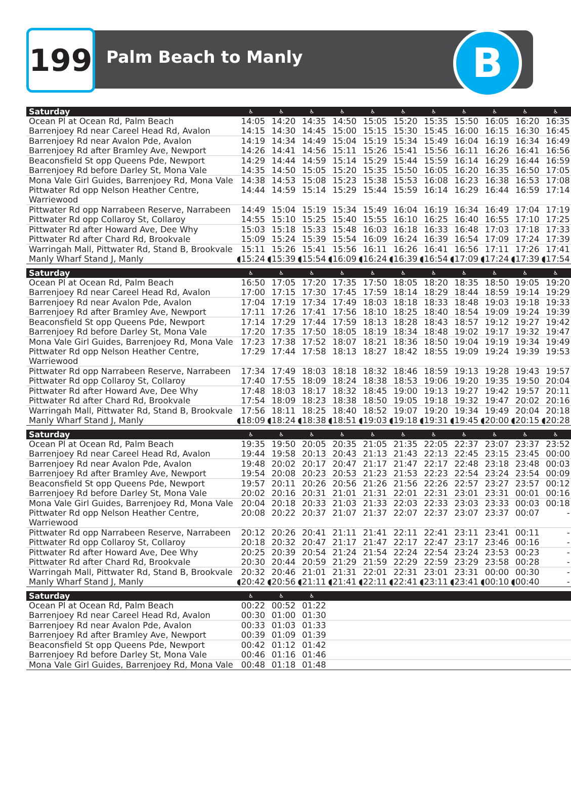199 Palm Beach to Manly B
| Saturday | ♿ | ♿ | ♿ | ♿ | ♿ | ♿ | ♿ | ♿ | ♿ | ♿ | ♿ |
| --- | --- | --- | --- | --- | --- | --- | --- | --- | --- | --- | --- |
| Ocean Pl at Ocean Rd, Palm Beach | 14:05 | 14:20 | 14:35 | 14:50 | 15:05 | 15:20 | 15:35 | 15:50 | 16:05 | 16:20 | 16:35 |
| Barrenjoey Rd near Careel Head Rd, Avalon | 14:15 | 14:30 | 14:45 | 15:00 | 15:15 | 15:30 | 15:45 | 16:00 | 16:15 | 16:30 | 16:45 |
| Barrenjoey Rd near Avalon Pde, Avalon | 14:19 | 14:34 | 14:49 | 15:04 | 15:19 | 15:34 | 15:49 | 16:04 | 16:19 | 16:34 | 16:49 |
| Barrenjoey Rd after Bramley Ave, Newport | 14:26 | 14:41 | 14:56 | 15:11 | 15:26 | 15:41 | 15:56 | 16:11 | 16:26 | 16:41 | 16:56 |
| Beaconsfield St opp Queens Pde, Newport | 14:29 | 14:44 | 14:59 | 15:14 | 15:29 | 15:44 | 15:59 | 16:14 | 16:29 | 16:44 | 16:59 |
| Barrenjoey Rd before Darley St, Mona Vale | 14:35 | 14:50 | 15:05 | 15:20 | 15:35 | 15:50 | 16:05 | 16:20 | 16:35 | 16:50 | 17:05 |
| Mona Vale Girl Guides, Barrenjoey Rd, Mona Vale | 14:38 | 14:53 | 15:08 | 15:23 | 15:38 | 15:53 | 16:08 | 16:23 | 16:38 | 16:53 | 17:08 |
| Pittwater Rd opp Nelson Heather Centre, Warriewood | 14:44 | 14:59 | 15:14 | 15:29 | 15:44 | 15:59 | 16:14 | 16:29 | 16:44 | 16:59 | 17:14 |
| Pittwater Rd opp Narrabeen Reserve, Narrabeen | 14:49 | 15:04 | 15:19 | 15:34 | 15:49 | 16:04 | 16:19 | 16:34 | 16:49 | 17:04 | 17:19 |
| Pittwater Rd opp Collaroy St, Collaroy | 14:55 | 15:10 | 15:25 | 15:40 | 15:55 | 16:10 | 16:25 | 16:40 | 16:55 | 17:10 | 17:25 |
| Pittwater Rd after Howard Ave, Dee Why | 15:03 | 15:18 | 15:33 | 15:48 | 16:03 | 16:18 | 16:33 | 16:48 | 17:03 | 17:18 | 17:33 |
| Pittwater Rd after Chard Rd, Brookvale | 15:09 | 15:24 | 15:39 | 15:54 | 16:09 | 16:24 | 16:39 | 16:54 | 17:09 | 17:24 | 17:39 |
| Warringah Mall, Pittwater Rd, Stand B, Brookvale | 15:11 | 15:26 | 15:41 | 15:56 | 16:11 | 16:26 | 16:41 | 16:56 | 17:11 | 17:26 | 17:41 |
| Manly Wharf Stand J, Manly | ◖15:24 | ◖15:39 | ◖15:54 | ◖16:09 | ◖16:24 | ◖16:39 | ◖16:54 | ◖17:09 | ◖17:24 | ◖17:39 | ◖17:54 |
| Saturday | ♿ | ♿ | ♿ | ♿ | ♿ | ♿ | ♿ | ♿ | ♿ | ♿ | ♿ |
| Ocean Pl at Ocean Rd, Palm Beach | 16:50 | 17:05 | 17:20 | 17:35 | 17:50 | 18:05 | 18:20 | 18:35 | 18:50 | 19:05 | 19:20 |
| Barrenjoey Rd near Careel Head Rd, Avalon | 17:00 | 17:15 | 17:30 | 17:45 | 17:59 | 18:14 | 18:29 | 18:44 | 18:59 | 19:14 | 19:29 |
| Barrenjoey Rd near Avalon Pde, Avalon | 17:04 | 17:19 | 17:34 | 17:49 | 18:03 | 18:18 | 18:33 | 18:48 | 19:03 | 19:18 | 19:33 |
| Barrenjoey Rd after Bramley Ave, Newport | 17:11 | 17:26 | 17:41 | 17:56 | 18:10 | 18:25 | 18:40 | 18:54 | 19:09 | 19:24 | 19:39 |
| Beaconsfield St opp Queens Pde, Newport | 17:14 | 17:29 | 17:44 | 17:59 | 18:13 | 18:28 | 18:43 | 18:57 | 19:12 | 19:27 | 19:42 |
| Barrenjoey Rd before Darley St, Mona Vale | 17:20 | 17:35 | 17:50 | 18:05 | 18:19 | 18:34 | 18:48 | 19:02 | 19:17 | 19:32 | 19:47 |
| Mona Vale Girl Guides, Barrenjoey Rd, Mona Vale | 17:23 | 17:38 | 17:52 | 18:07 | 18:21 | 18:36 | 18:50 | 19:04 | 19:19 | 19:34 | 19:49 |
| Pittwater Rd opp Nelson Heather Centre, Warriewood | 17:29 | 17:44 | 17:58 | 18:13 | 18:27 | 18:42 | 18:55 | 19:09 | 19:24 | 19:39 | 19:53 |
| Pittwater Rd opp Narrabeen Reserve, Narrabeen | 17:34 | 17:49 | 18:03 | 18:18 | 18:32 | 18:46 | 18:59 | 19:13 | 19:28 | 19:43 | 19:57 |
| Pittwater Rd opp Collaroy St, Collaroy | 17:40 | 17:55 | 18:09 | 18:24 | 18:38 | 18:53 | 19:06 | 19:20 | 19:35 | 19:50 | 20:04 |
| Pittwater Rd after Howard Ave, Dee Why | 17:48 | 18:03 | 18:17 | 18:32 | 18:45 | 19:00 | 19:13 | 19:27 | 19:42 | 19:57 | 20:11 |
| Pittwater Rd after Chard Rd, Brookvale | 17:54 | 18:09 | 18:23 | 18:38 | 18:50 | 19:05 | 19:18 | 19:32 | 19:47 | 20:02 | 20:16 |
| Warringah Mall, Pittwater Rd, Stand B, Brookvale | 17:56 | 18:11 | 18:25 | 18:40 | 18:52 | 19:07 | 19:20 | 19:34 | 19:49 | 20:04 | 20:18 |
| Manly Wharf Stand J, Manly | ◖18:09 | ◖18:24 | ◖18:38 | ◖18:51 | ◖19:03 | ◖19:18 | ◖19:31 | ◖19:45 | ◖20:00 | ◖20:15 | ◖20:28 |
| Saturday | ♿ | ♿ | ♿ | ♿ | ♿ | ♿ | ♿ | ♿ | ♿ | ♿ | ♿ |
| Ocean Pl at Ocean Rd, Palm Beach | 19:35 | 19:50 | 20:05 | 20:35 | 21:05 | 21:35 | 22:05 | 22:37 | 23:07 | 23:37 | 23:52 |
| Barrenjoey Rd near Careel Head Rd, Avalon | 19:44 | 19:58 | 20:13 | 20:43 | 21:13 | 21:43 | 22:13 | 22:45 | 23:15 | 23:45 | 00:00 |
| Barrenjoey Rd near Avalon Pde, Avalon | 19:48 | 20:02 | 20:17 | 20:47 | 21:17 | 21:47 | 22:17 | 22:48 | 23:18 | 23:48 | 00:03 |
| Barrenjoey Rd after Bramley Ave, Newport | 19:54 | 20:08 | 20:23 | 20:53 | 21:23 | 21:53 | 22:23 | 22:54 | 23:24 | 23:54 | 00:09 |
| Beaconsfield St opp Queens Pde, Newport | 19:57 | 20:11 | 20:26 | 20:56 | 21:26 | 21:56 | 22:26 | 22:57 | 23:27 | 23:57 | 00:12 |
| Barrenjoey Rd before Darley St, Mona Vale | 20:02 | 20:16 | 20:31 | 21:01 | 21:31 | 22:01 | 22:31 | 23:01 | 23:31 | 00:01 | 00:16 |
| Mona Vale Girl Guides, Barrenjoey Rd, Mona Vale | 20:04 | 20:18 | 20:33 | 21:03 | 21:33 | 22:03 | 22:33 | 23:03 | 23:33 | 00:03 | 00:18 |
| Pittwater Rd opp Nelson Heather Centre, Warriewood | 20:08 | 20:22 | 20:37 | 21:07 | 21:37 | 22:07 | 22:37 | 23:07 | 23:37 | 00:07 | - |
| Pittwater Rd opp Narrabeen Reserve, Narrabeen | 20:12 | 20:26 | 20:41 | 21:11 | 21:41 | 22:11 | 22:41 | 23:11 | 23:41 | 00:11 | - |
| Pittwater Rd opp Collaroy St, Collaroy | 20:18 | 20:32 | 20:47 | 21:17 | 21:47 | 22:17 | 22:47 | 23:17 | 23:46 | 00:16 | - |
| Pittwater Rd after Howard Ave, Dee Why | 20:25 | 20:39 | 20:54 | 21:24 | 21:54 | 22:24 | 22:54 | 23:24 | 23:53 | 00:23 | - |
| Pittwater Rd after Chard Rd, Brookvale | 20:30 | 20:44 | 20:59 | 21:29 | 21:59 | 22:29 | 22:59 | 23:29 | 23:58 | 00:28 | - |
| Warringah Mall, Pittwater Rd, Stand B, Brookvale | 20:32 | 20:46 | 21:01 | 21:31 | 22:01 | 22:31 | 23:01 | 23:31 | 00:00 | 00:30 | - |
| Manly Wharf Stand J, Manly | ◖20:42 | ◖20:56 | ◖21:11 | ◖21:41 | ◖22:11 | ◖22:41 | ◖23:11 | ◖23:41 | ◖00:10 | ◖00:40 | - |
| Saturday | ♿ | ♿ | ♿ | | | | | | | | |
| Ocean Pl at Ocean Rd, Palm Beach | 00:22 | 00:52 | 01:22 | | | | | | | | |
| Barrenjoey Rd near Careel Head Rd, Avalon | 00:30 | 01:00 | 01:30 | | | | | | | | |
| Barrenjoey Rd near Avalon Pde, Avalon | 00:33 | 01:03 | 01:33 | | | | | | | | |
| Barrenjoey Rd after Bramley Ave, Newport | 00:39 | 01:09 | 01:39 | | | | | | | | |
| Beaconsfield St opp Queens Pde, Newport | 00:42 | 01:12 | 01:42 | | | | | | | | |
| Barrenjoey Rd before Darley St, Mona Vale | 00:46 | 01:16 | 01:46 | | | | | | | | |
| Mona Vale Girl Guides, Barrenjoey Rd, Mona Vale | 00:48 | 01:18 | 01:48 | | | | | | | | |